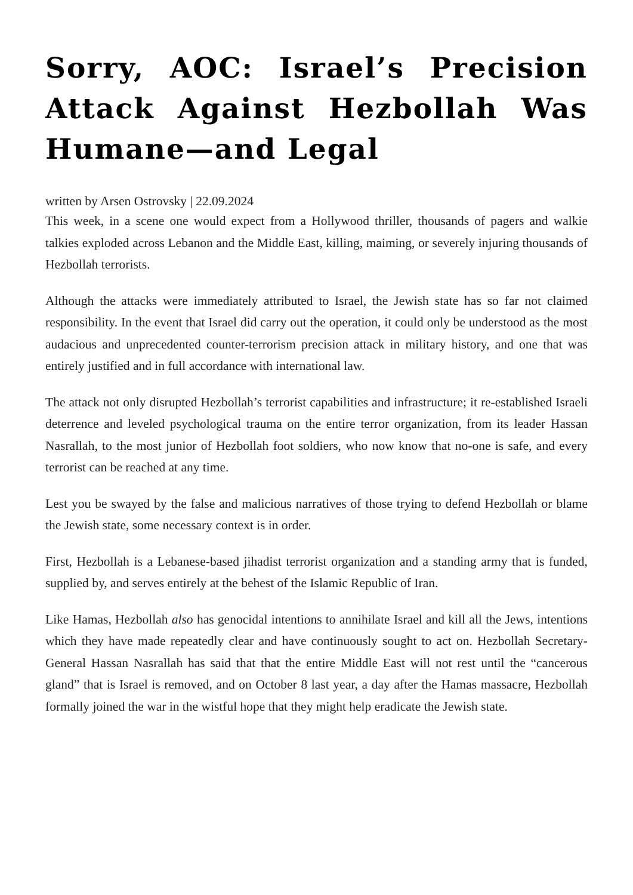Sorry, AOC: Israel’s Precision Attack Against Hezbollah Was Humane—and Legal
written by Arsen Ostrovsky | 22.09.2024
This week, in a scene one would expect from a Hollywood thriller, thousands of pagers and walkie talkies exploded across Lebanon and the Middle East, killing, maiming, or severely injuring thousands of Hezbollah terrorists.
Although the attacks were immediately attributed to Israel, the Jewish state has so far not claimed responsibility. In the event that Israel did carry out the operation, it could only be understood as the most audacious and unprecedented counter-terrorism precision attack in military history, and one that was entirely justified and in full accordance with international law.
The attack not only disrupted Hezbollah’s terrorist capabilities and infrastructure; it re-established Israeli deterrence and leveled psychological trauma on the entire terror organization, from its leader Hassan Nasrallah, to the most junior of Hezbollah foot soldiers, who now know that no-one is safe, and every terrorist can be reached at any time.
Lest you be swayed by the false and malicious narratives of those trying to defend Hezbollah or blame the Jewish state, some necessary context is in order.
First, Hezbollah is a Lebanese-based jihadist terrorist organization and a standing army that is funded, supplied by, and serves entirely at the behest of the Islamic Republic of Iran.
Like Hamas, Hezbollah also has genocidal intentions to annihilate Israel and kill all the Jews, intentions which they have made repeatedly clear and have continuously sought to act on. Hezbollah Secretary-General Hassan Nasrallah has said that that the entire Middle East will not rest until the “cancerous gland” that is Israel is removed, and on October 8 last year, a day after the Hamas massacre, Hezbollah formally joined the war in the wistful hope that they might help eradicate the Jewish state.